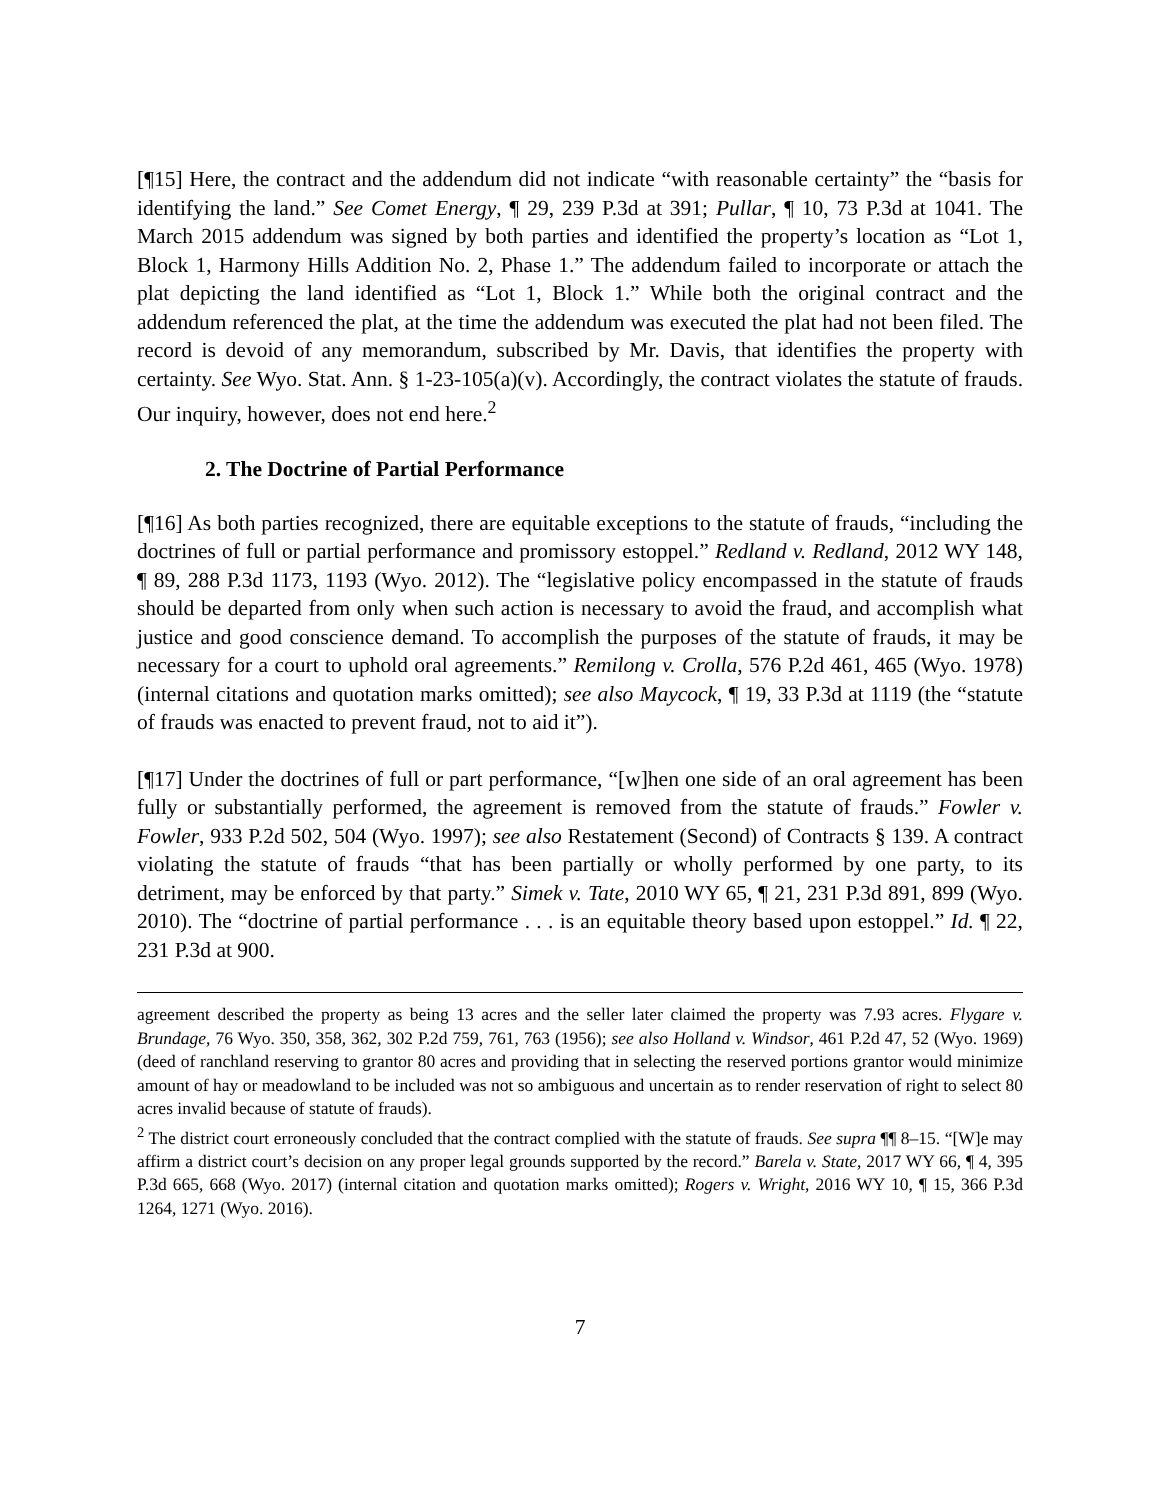[¶15] Here, the contract and the addendum did not indicate “with reasonable certainty” the “basis for identifying the land.” See Comet Energy, ¶ 29, 239 P.3d at 391; Pullar, ¶ 10, 73 P.3d at 1041. The March 2015 addendum was signed by both parties and identified the property’s location as “Lot 1, Block 1, Harmony Hills Addition No. 2, Phase 1.” The addendum failed to incorporate or attach the plat depicting the land identified as “Lot 1, Block 1.” While both the original contract and the addendum referenced the plat, at the time the addendum was executed the plat had not been filed. The record is devoid of any memorandum, subscribed by Mr. Davis, that identifies the property with certainty. See Wyo. Stat. Ann. § 1-23-105(a)(v). Accordingly, the contract violates the statute of frauds. Our inquiry, however, does not end here.<sup>2</sup>
2. The Doctrine of Partial Performance
[¶16] As both parties recognized, there are equitable exceptions to the statute of frauds, “including the doctrines of full or partial performance and promissory estoppel.” Redland v. Redland, 2012 WY 148, ¶ 89, 288 P.3d 1173, 1193 (Wyo. 2012). The “legislative policy encompassed in the statute of frauds should be departed from only when such action is necessary to avoid the fraud, and accomplish what justice and good conscience demand. To accomplish the purposes of the statute of frauds, it may be necessary for a court to uphold oral agreements.” Remilong v. Crolla, 576 P.2d 461, 465 (Wyo. 1978) (internal citations and quotation marks omitted); see also Maycock, ¶ 19, 33 P.3d at 1119 (the “statute of frauds was enacted to prevent fraud, not to aid it”).
[¶17] Under the doctrines of full or part performance, “[w]hen one side of an oral agreement has been fully or substantially performed, the agreement is removed from the statute of frauds.” Fowler v. Fowler, 933 P.2d 502, 504 (Wyo. 1997); see also Restatement (Second) of Contracts § 139. A contract violating the statute of frauds “that has been partially or wholly performed by one party, to its detriment, may be enforced by that party.” Simek v. Tate, 2010 WY 65, ¶ 21, 231 P.3d 891, 899 (Wyo. 2010). The “doctrine of partial performance . . . is an equitable theory based upon estoppel.” Id. ¶ 22, 231 P.3d at 900.
agreement described the property as being 13 acres and the seller later claimed the property was 7.93 acres. Flygare v. Brundage, 76 Wyo. 350, 358, 362, 302 P.2d 759, 761, 763 (1956); see also Holland v. Windsor, 461 P.2d 47, 52 (Wyo. 1969) (deed of ranchland reserving to grantor 80 acres and providing that in selecting the reserved portions grantor would minimize amount of hay or meadowland to be included was not so ambiguous and uncertain as to render reservation of right to select 80 acres invalid because of statute of frauds).
<sup>2</sup> The district court erroneously concluded that the contract complied with the statute of frauds. See supra ¶¶ 8–15. “[W]e may affirm a district court’s decision on any proper legal grounds supported by the record.” Barela v. State, 2017 WY 66, ¶ 4, 395 P.3d 665, 668 (Wyo. 2017) (internal citation and quotation marks omitted); Rogers v. Wright, 2016 WY 10, ¶ 15, 366 P.3d 1264, 1271 (Wyo. 2016).
7